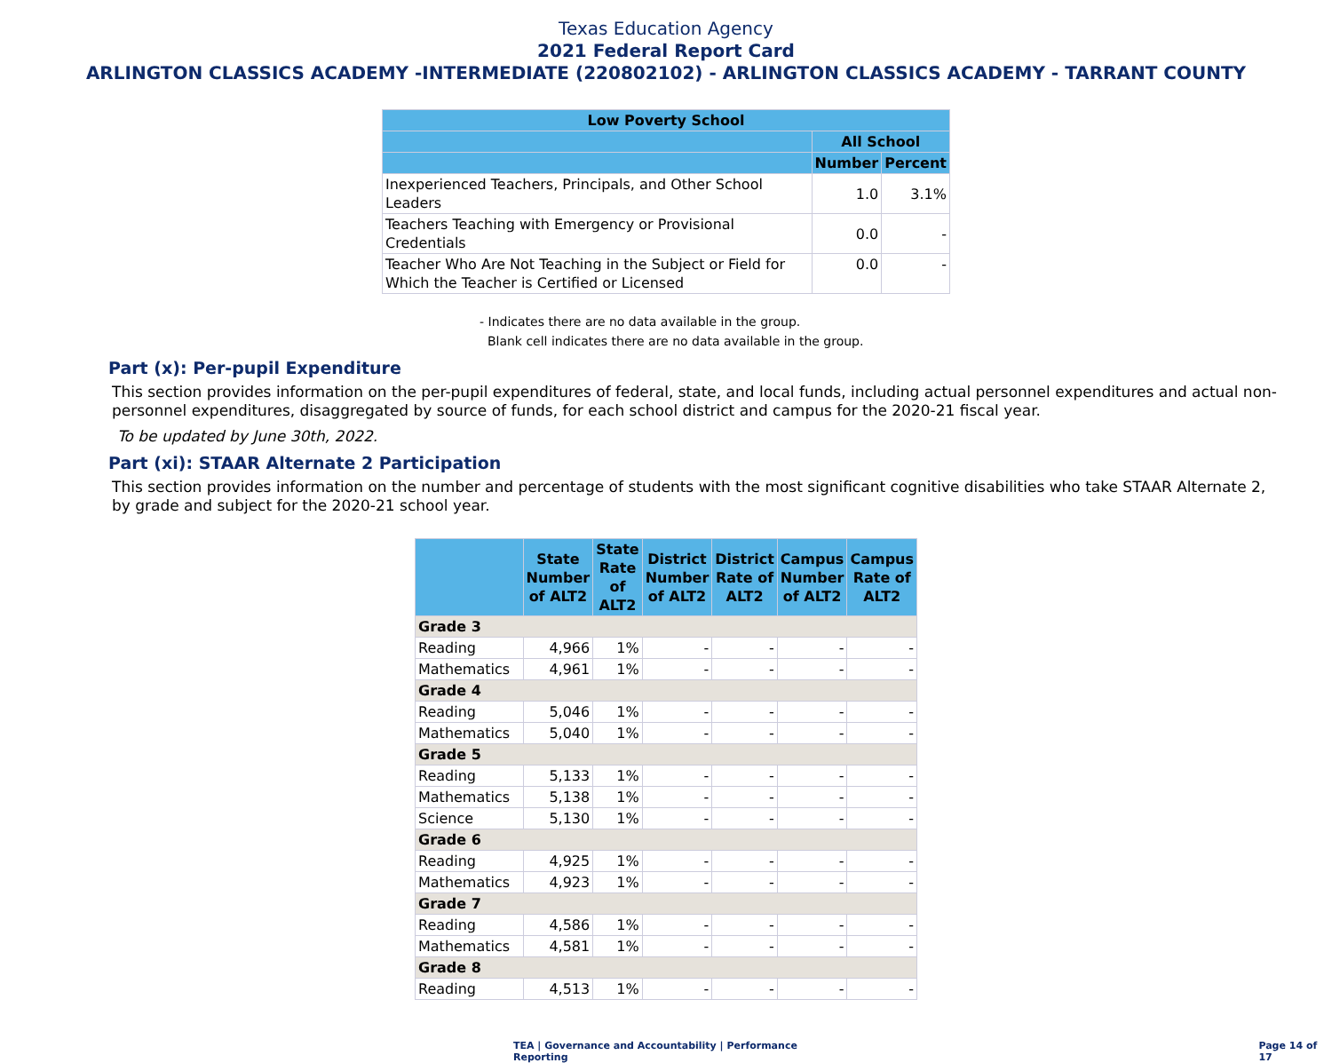Texas Education Agency
2021 Federal Report Card
ARLINGTON CLASSICS ACADEMY -INTERMEDIATE (220802102) - ARLINGTON CLASSICS ACADEMY - TARRANT COUNTY
| Low Poverty School | | |
| --- | --- | --- |
| | All School | |
| | Number | Percent |
| Inexperienced Teachers, Principals, and Other School Leaders | 1.0 | 3.1% |
| Teachers Teaching with Emergency or Provisional Credentials | 0.0 | - |
| Teacher Who Are Not Teaching in the Subject or Field for Which the Teacher is Certified or Licensed | 0.0 | - |
- Indicates there are no data available in the group.
Blank cell indicates there are no data available in the group.
Part (x): Per-pupil Expenditure
This section provides information on the per-pupil expenditures of federal, state, and local funds, including actual personnel expenditures and actual non-personnel expenditures, disaggregated by source of funds, for each school district and campus for the 2020-21 fiscal year.
To be updated by June 30th, 2022.
Part (xi): STAAR Alternate 2 Participation
This section provides information on the number and percentage of students with the most significant cognitive disabilities who take STAAR Alternate 2, by grade and subject for the 2020-21 school year.
| | State Number of ALT2 | State Rate of ALT2 | District Number of ALT2 | District Rate of ALT2 | Campus Number of ALT2 | Campus Rate of ALT2 |
| --- | --- | --- | --- | --- | --- | --- |
| Grade 3 | | | | | | |
| Reading | 4,966 | 1% | - | - | - | - |
| Mathematics | 4,961 | 1% | - | - | - | - |
| Grade 4 | | | | | | |
| Reading | 5,046 | 1% | - | - | - | - |
| Mathematics | 5,040 | 1% | - | - | - | - |
| Grade 5 | | | | | | |
| Reading | 5,133 | 1% | - | - | - | - |
| Mathematics | 5,138 | 1% | - | - | - | - |
| Science | 5,130 | 1% | - | - | - | - |
| Grade 6 | | | | | | |
| Reading | 4,925 | 1% | - | - | - | - |
| Mathematics | 4,923 | 1% | - | - | - | - |
| Grade 7 | | | | | | |
| Reading | 4,586 | 1% | - | - | - | - |
| Mathematics | 4,581 | 1% | - | - | - | - |
| Grade 8 | | | | | | |
| Reading | 4,513 | 1% | - | - | - | - |
TEA | Governance and Accountability | Performance Reporting
Page 14 of 17